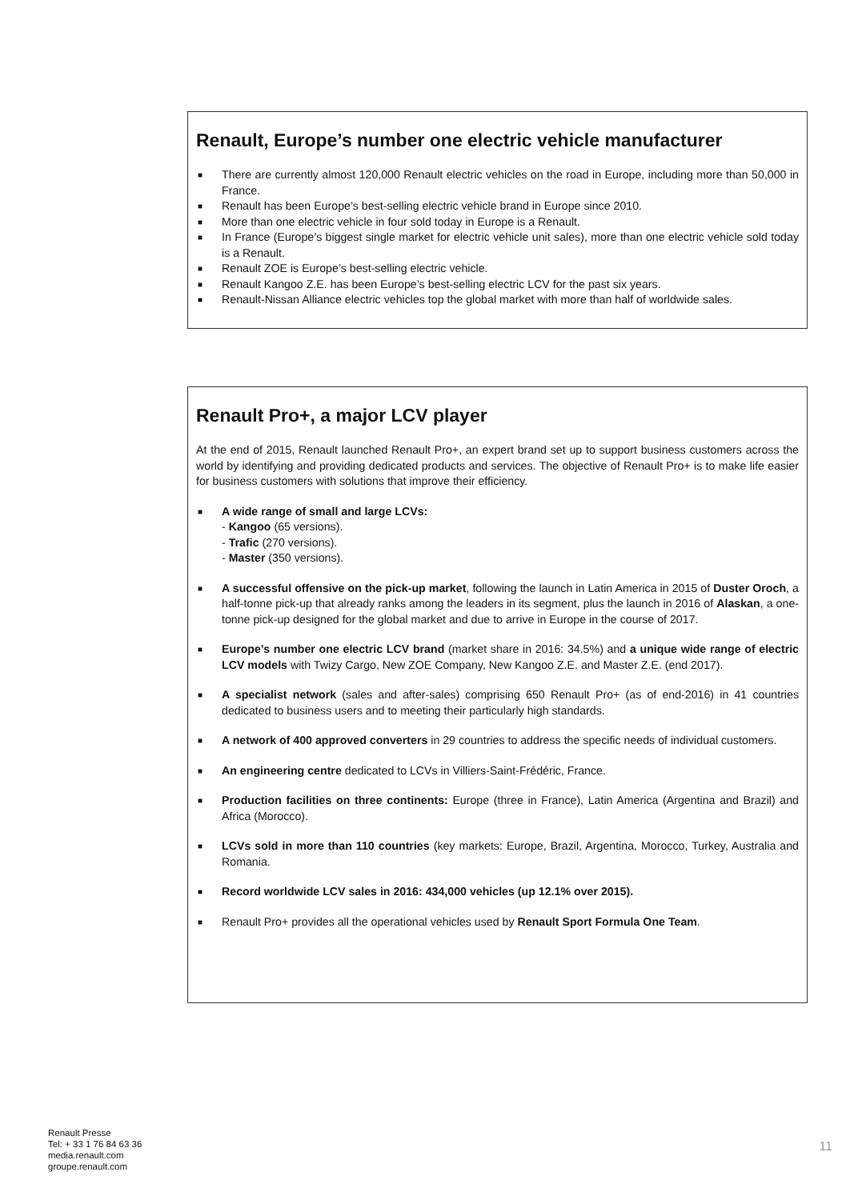Renault, Europe’s number one electric vehicle manufacturer
■ There are currently almost 120,000 Renault electric vehicles on the road in Europe, including more than 50,000 in France.
■ Renault has been Europe’s best-selling electric vehicle brand in Europe since 2010.
■ More than one electric vehicle in four sold today in Europe is a Renault.
■ In France (Europe’s biggest single market for electric vehicle unit sales), more than one electric vehicle sold today is a Renault.
■ Renault ZOE is Europe’s best-selling electric vehicle.
■ Renault Kangoo Z.E. has been Europe’s best-selling electric LCV for the past six years.
■ Renault-Nissan Alliance electric vehicles top the global market with more than half of worldwide sales.
Renault Pro+, a major LCV player
At the end of 2015, Renault launched Renault Pro+, an expert brand set up to support business customers across the world by identifying and providing dedicated products and services. The objective of Renault Pro+ is to make life easier for business customers with solutions that improve their efficiency.
■ A wide range of small and large LCVs:
- Kangoo (65 versions).
- Trafic (270 versions).
- Master (350 versions).
■ A successful offensive on the pick-up market, following the launch in Latin America in 2015 of Duster Oroch, a half-tonne pick-up that already ranks among the leaders in its segment, plus the launch in 2016 of Alaskan, a one-tonne pick-up designed for the global market and due to arrive in Europe in the course of 2017.
■ Europe’s number one electric LCV brand (market share in 2016: 34.5%) and a unique wide range of electric LCV models with Twizy Cargo, New ZOE Company, New Kangoo Z.E. and Master Z.E. (end 2017).
■ A specialist network (sales and after-sales) comprising 650 Renault Pro+ (as of end-2016) in 41 countries dedicated to business users and to meeting their particularly high standards.
■ A network of 400 approved converters in 29 countries to address the specific needs of individual customers.
■ An engineering centre dedicated to LCVs in Villiers-Saint-Frédéric, France.
■ Production facilities on three continents: Europe (three in France), Latin America (Argentina and Brazil) and Africa (Morocco).
■ LCVs sold in more than 110 countries (key markets: Europe, Brazil, Argentina, Morocco, Turkey, Australia and Romania.
■ Record worldwide LCV sales in 2016: 434,000 vehicles (up 12.1% over 2015).
■ Renault Pro+ provides all the operational vehicles used by Renault Sport Formula One Team.
Renault Presse
Tel: + 33 1 76 84 63 36
media.renault.com
groupe.renault.com
11